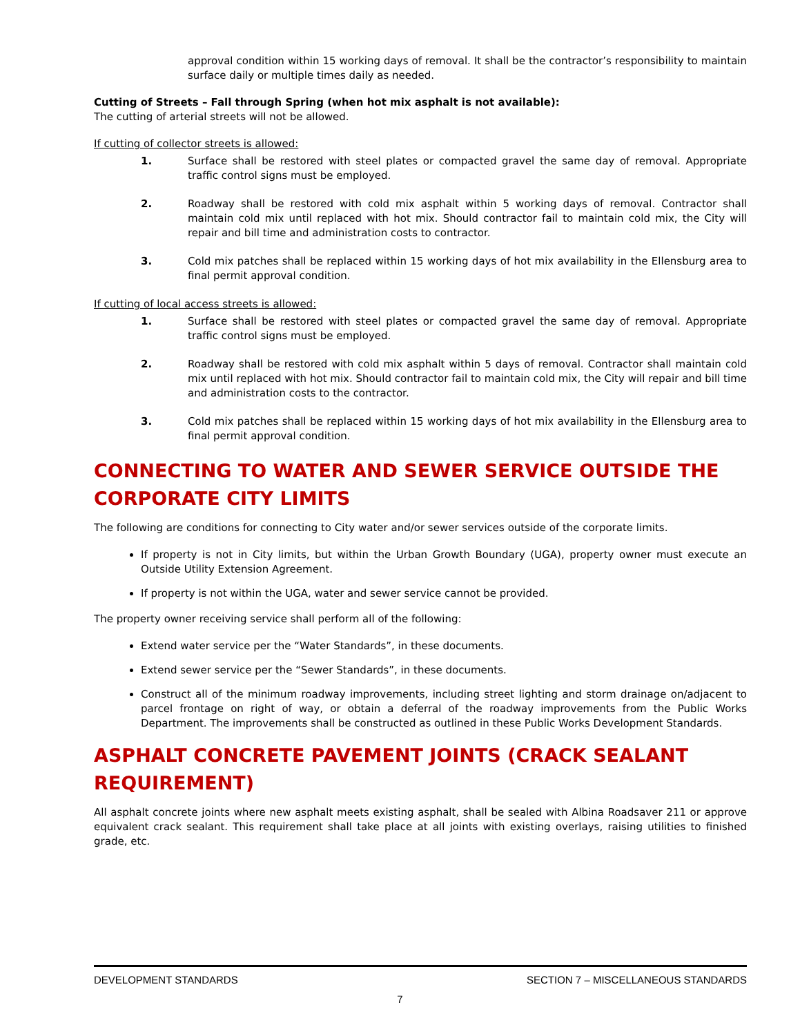approval condition within 15 working days of removal. It shall be the contractor’s responsibility to maintain surface daily or multiple times daily as needed.
Cutting of Streets – Fall through Spring (when hot mix asphalt is not available):
The cutting of arterial streets will not be allowed.
If cutting of collector streets is allowed:
1. Surface shall be restored with steel plates or compacted gravel the same day of removal. Appropriate traffic control signs must be employed.
2. Roadway shall be restored with cold mix asphalt within 5 working days of removal. Contractor shall maintain cold mix until replaced with hot mix. Should contractor fail to maintain cold mix, the City will repair and bill time and administration costs to contractor.
3. Cold mix patches shall be replaced within 15 working days of hot mix availability in the Ellensburg area to final permit approval condition.
If cutting of local access streets is allowed:
1. Surface shall be restored with steel plates or compacted gravel the same day of removal. Appropriate traffic control signs must be employed.
2. Roadway shall be restored with cold mix asphalt within 5 days of removal. Contractor shall maintain cold mix until replaced with hot mix. Should contractor fail to maintain cold mix, the City will repair and bill time and administration costs to the contractor.
3. Cold mix patches shall be replaced within 15 working days of hot mix availability in the Ellensburg area to final permit approval condition.
CONNECTING TO WATER AND SEWER SERVICE OUTSIDE THE CORPORATE CITY LIMITS
The following are conditions for connecting to City water and/or sewer services outside of the corporate limits.
If property is not in City limits, but within the Urban Growth Boundary (UGA), property owner must execute an Outside Utility Extension Agreement.
If property is not within the UGA, water and sewer service cannot be provided.
The property owner receiving service shall perform all of the following:
Extend water service per the “Water Standards”, in these documents.
Extend sewer service per the “Sewer Standards”, in these documents.
Construct all of the minimum roadway improvements, including street lighting and storm drainage on/adjacent to parcel frontage on right of way, or obtain a deferral of the roadway improvements from the Public Works Department. The improvements shall be constructed as outlined in these Public Works Development Standards.
ASPHALT CONCRETE PAVEMENT JOINTS (CRACK SEALANT REQUIREMENT)
All asphalt concrete joints where new asphalt meets existing asphalt, shall be sealed with Albina Roadsaver 211 or approve equivalent crack sealant. This requirement shall take place at all joints with existing overlays, raising utilities to finished grade, etc.
DEVELOPMENT STANDARDS SECTION 7 – MISCELLANEOUS STANDARDS
7